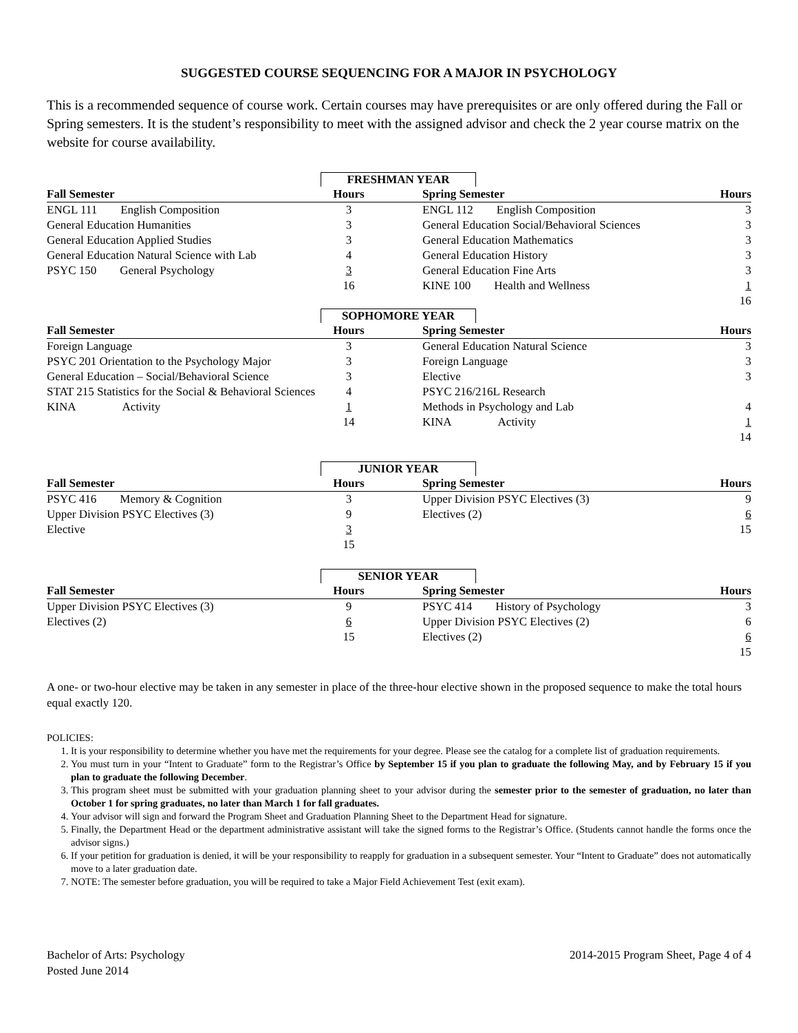SUGGESTED COURSE SEQUENCING FOR A MAJOR IN PSYCHOLOGY
This is a recommended sequence of course work. Certain courses may have prerequisites or are only offered during the Fall or Spring semesters. It is the student’s responsibility to meet with the assigned advisor and check the 2 year course matrix on the website for course availability.
| FRESHMAN YEAR | | | | |
| Fall Semester | Hours | | Spring Semester | Hours |
| ENGL 111 English Composition | 3 | | ENGL 112 English Composition | 3 |
| General Education Humanities | 3 | | General Education Social/Behavioral Sciences | 3 |
| General Education Applied Studies | 3 | | General Education Mathematics | 3 |
| General Education Natural Science with Lab | 4 | | General Education History | 3 |
| PSYC 150 General Psychology | 3 | | General Education Fine Arts | 3 |
| | 16 | | KINE 100 Health and Wellness | 1 |
| | | | | 16 |
| SOPHOMORE YEAR | | | | |
| Fall Semester | Hours | | Spring Semester | Hours |
| Foreign Language | 3 | | General Education Natural Science | 3 |
| PSYC 201 Orientation to the Psychology Major | 3 | | Foreign Language | 3 |
| General Education – Social/Behavioral Science | 3 | | Elective | 3 |
| STAT 215 Statistics for the Social & Behavioral Sciences | 4 | | PSYC 216/216L Research | |
| KINA Activity | 1 | | Methods in Psychology and Lab | 4 |
| | 14 | | KINA Activity | 1 |
| | | | | 14 |
| JUNIOR YEAR | | | | |
| Fall Semester | Hours | | Spring Semester | Hours |
| PSYC 416 Memory & Cognition | 3 | | Upper Division PSYC Electives (3) | 9 |
| Upper Division PSYC Electives (3) | 9 | | Electives (2) | 6 |
| Elective | 3 | | | 15 |
| | 15 | | | |
| SENIOR YEAR | | | | |
| Fall Semester | Hours | | Spring Semester | Hours |
| Upper Division PSYC Electives (3) | 9 | | PSYC 414 History of Psychology | 3 |
| Electives (2) | 6 | | Upper Division PSYC Electives (2) | 6 |
| | 15 | | Electives (2) | 6 |
| | | | | 15 |
A one- or two-hour elective may be taken in any semester in place of the three-hour elective shown in the proposed sequence to make the total hours equal exactly 120.
POLICIES:
1. It is your responsibility to determine whether you have met the requirements for your degree. Please see the catalog for a complete list of graduation requirements.
2. You must turn in your “Intent to Graduate” form to the Registrar’s Office by September 15 if you plan to graduate the following May, and by February 15 if you plan to graduate the following December.
3. This program sheet must be submitted with your graduation planning sheet to your advisor during the semester prior to the semester of graduation, no later than October 1 for spring graduates, no later than March 1 for fall graduates.
4. Your advisor will sign and forward the Program Sheet and Graduation Planning Sheet to the Department Head for signature.
5. Finally, the Department Head or the department administrative assistant will take the signed forms to the Registrar’s Office. (Students cannot handle the forms once the advisor signs.)
6. If your petition for graduation is denied, it will be your responsibility to reapply for graduation in a subsequent semester. Your “Intent to Graduate” does not automatically move to a later graduation date.
7. NOTE: The semester before graduation, you will be required to take a Major Field Achievement Test (exit exam).
Bachelor of Arts: Psychology
Posted June 2014
2014-2015 Program Sheet, Page 4 of 4